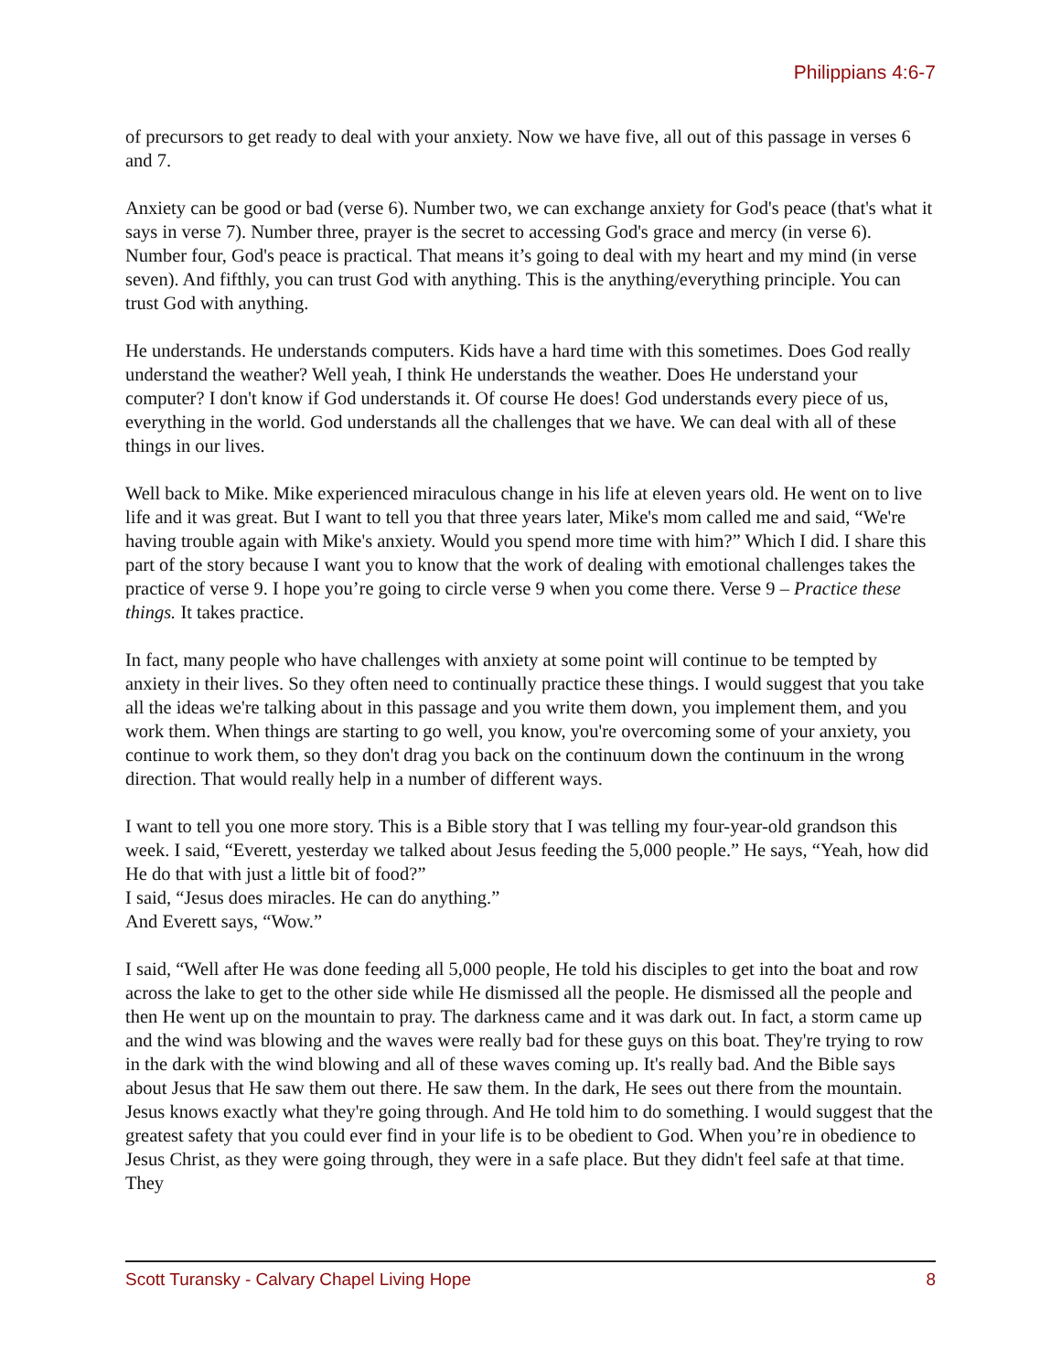Philippians 4:6-7
of precursors to get ready to deal with your anxiety. Now we have five, all out of this passage in verses 6 and 7.
Anxiety can be good or bad (verse 6). Number two, we can exchange anxiety for God's peace (that's what it says in verse 7). Number three, prayer is the secret to accessing God's grace and mercy (in verse 6). Number four, God's peace is practical. That means it’s going to deal with my heart and my mind (in verse seven). And fifthly, you can trust God with anything. This is the anything/everything principle. You can trust God with anything.
He understands. He understands computers. Kids have a hard time with this sometimes. Does God really understand the weather? Well yeah, I think He understands the weather. Does He understand your computer? I don't know if God understands it. Of course He does! God understands every piece of us, everything in the world. God understands all the challenges that we have. We can deal with all of these things in our lives.
Well back to Mike. Mike experienced miraculous change in his life at eleven years old. He went on to live life and it was great. But I want to tell you that three years later, Mike's mom called me and said, “We're having trouble again with Mike's anxiety. Would you spend more time with him?” Which I did. I share this part of the story because I want you to know that the work of dealing with emotional challenges takes the practice of verse 9. I hope you’re going to circle verse 9 when you come there. Verse 9 – Practice these things. It takes practice.
In fact, many people who have challenges with anxiety at some point will continue to be tempted by anxiety in their lives. So they often need to continually practice these things. I would suggest that you take all the ideas we're talking about in this passage and you write them down, you implement them, and you work them. When things are starting to go well, you know, you're overcoming some of your anxiety, you continue to work them, so they don't drag you back on the continuum down the continuum in the wrong direction. That would really help in a number of different ways.
I want to tell you one more story. This is a Bible story that I was telling my four-year-old grandson this week. I said, “Everett, yesterday we talked about Jesus feeding the 5,000 people.” He says, “Yeah, how did He do that with just a little bit of food?”
I said, “Jesus does miracles. He can do anything.”
And Everett says, “Wow.”
I said, “Well after He was done feeding all 5,000 people, He told his disciples to get into the boat and row across the lake to get to the other side while He dismissed all the people. He dismissed all the people and then He went up on the mountain to pray. The darkness came and it was dark out. In fact, a storm came up and the wind was blowing and the waves were really bad for these guys on this boat. They're trying to row in the dark with the wind blowing and all of these waves coming up. It's really bad. And the Bible says about Jesus that He saw them out there. He saw them. In the dark, He sees out there from the mountain. Jesus knows exactly what they're going through. And He told him to do something. I would suggest that the greatest safety that you could ever find in your life is to be obedient to God. When you’re in obedience to Jesus Christ, as they were going through, they were in a safe place. But they didn't feel safe at that time. They
Scott Turansky - Calvary Chapel Living Hope 8